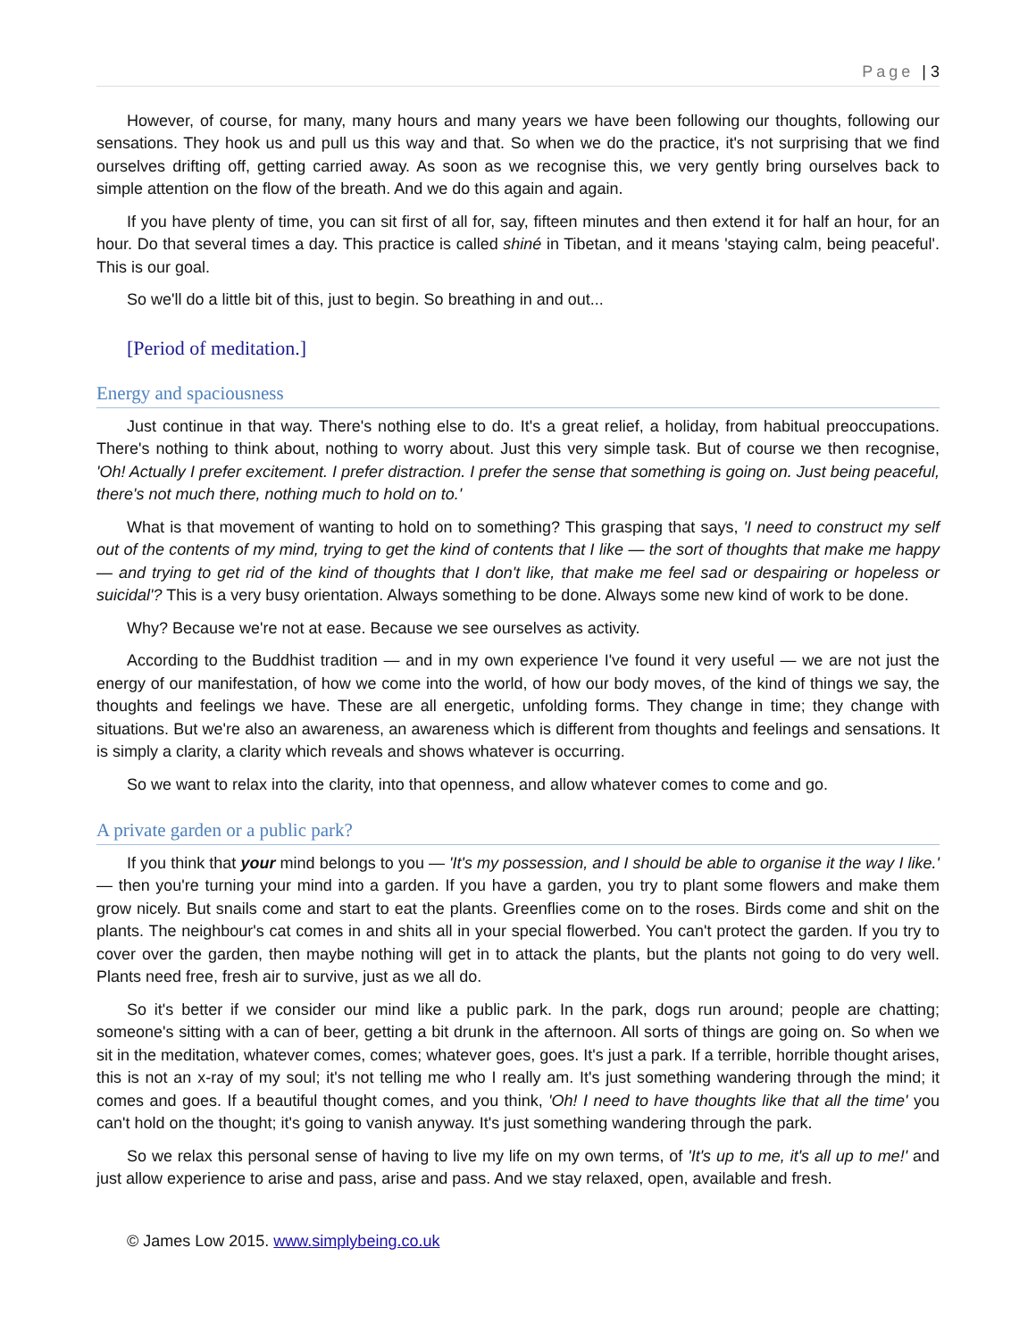Page | 3
However, of course, for many, many hours and many years we have been following our thoughts, following our sensations. They hook us and pull us this way and that. So when we do the practice, it's not surprising that we find ourselves drifting off, getting carried away. As soon as we recognise this, we very gently bring ourselves back to simple attention on the flow of the breath. And we do this again and again.
If you have plenty of time, you can sit first of all for, say, fifteen minutes and then extend it for half an hour, for an hour. Do that several times a day. This practice is called shiné in Tibetan, and it means 'staying calm, being peaceful'. This is our goal.
So we'll do a little bit of this, just to begin. So breathing in and out...
[Period of meditation.]
Energy and spaciousness
Just continue in that way. There's nothing else to do. It's a great relief, a holiday, from habitual preoccupations. There's nothing to think about, nothing to worry about. Just this very simple task. But of course we then recognise, 'Oh! Actually I prefer excitement. I prefer distraction. I prefer the sense that something is going on. Just being peaceful, there's not much there, nothing much to hold on to.'
What is that movement of wanting to hold on to something? This grasping that says, 'I need to construct my self out of the contents of my mind, trying to get the kind of contents that I like — the sort of thoughts that make me happy — and trying to get rid of the kind of thoughts that I don't like, that make me feel sad or despairing or hopeless or suicidal'? This is a very busy orientation. Always something to be done. Always some new kind of work to be done.
Why? Because we're not at ease. Because we see ourselves as activity.
According to the Buddhist tradition — and in my own experience I've found it very useful — we are not just the energy of our manifestation, of how we come into the world, of how our body moves, of the kind of things we say, the thoughts and feelings we have. These are all energetic, unfolding forms. They change in time; they change with situations. But we're also an awareness, an awareness which is different from thoughts and feelings and sensations. It is simply a clarity, a clarity which reveals and shows whatever is occurring.
So we want to relax into the clarity, into that openness, and allow whatever comes to come and go.
A private garden or a public park?
If you think that your mind belongs to you — 'It's my possession, and I should be able to organise it the way I like.' — then you're turning your mind into a garden. If you have a garden, you try to plant some flowers and make them grow nicely. But snails come and start to eat the plants. Greenflies come on to the roses. Birds come and shit on the plants. The neighbour's cat comes in and shits all in your special flowerbed. You can't protect the garden. If you try to cover over the garden, then maybe nothing will get in to attack the plants, but the plants not going to do very well. Plants need free, fresh air to survive, just as we all do.
So it's better if we consider our mind like a public park. In the park, dogs run around; people are chatting; someone's sitting with a can of beer, getting a bit drunk in the afternoon. All sorts of things are going on. So when we sit in the meditation, whatever comes, comes; whatever goes, goes. It's just a park. If a terrible, horrible thought arises, this is not an x-ray of my soul; it's not telling me who I really am. It's just something wandering through the mind; it comes and goes. If a beautiful thought comes, and you think, 'Oh! I need to have thoughts like that all the time' you can't hold on the thought; it's going to vanish anyway. It's just something wandering through the park.
So we relax this personal sense of having to live my life on my own terms, of 'It's up to me, it's all up to me!' and just allow experience to arise and pass, arise and pass. And we stay relaxed, open, available and fresh.
© James Low 2015. www.simplybeing.co.uk